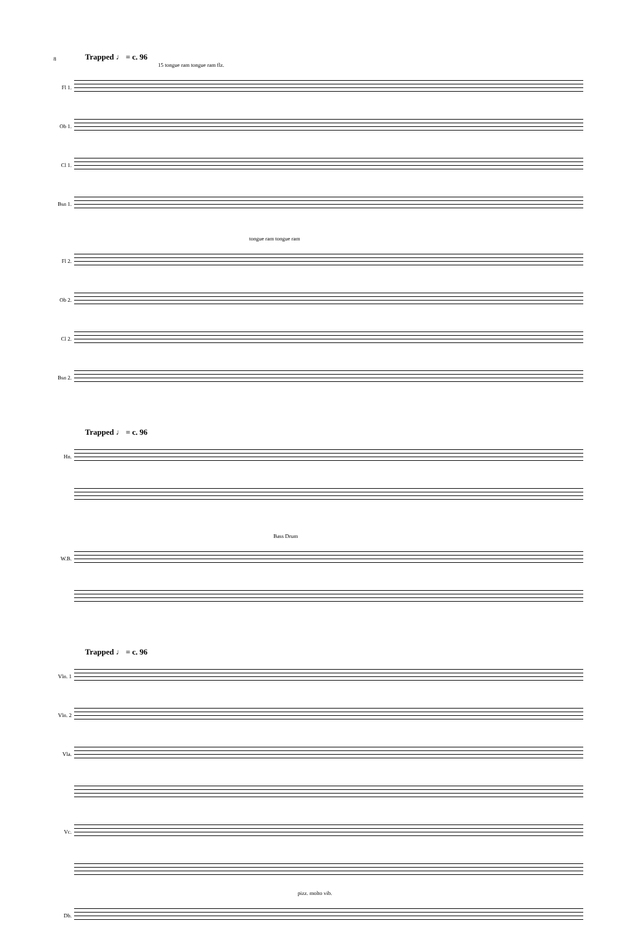8
Trapped ♩ = c. 96
15 tongue ram tongue ram flz.
Fl 1.
Ob 1.
Cl 1.
Bsn 1.
tongue ram tongue ram
Fl 2.
Ob 2.
Cl 2.
Bsn 2.
Trapped ♩ = c. 96
Hn.
Bass Drum
W.B.
Trapped ♩ = c. 96
Vln. 1
Vln. 2
Vla.
Vc.
pizz. molto vib.
Db.